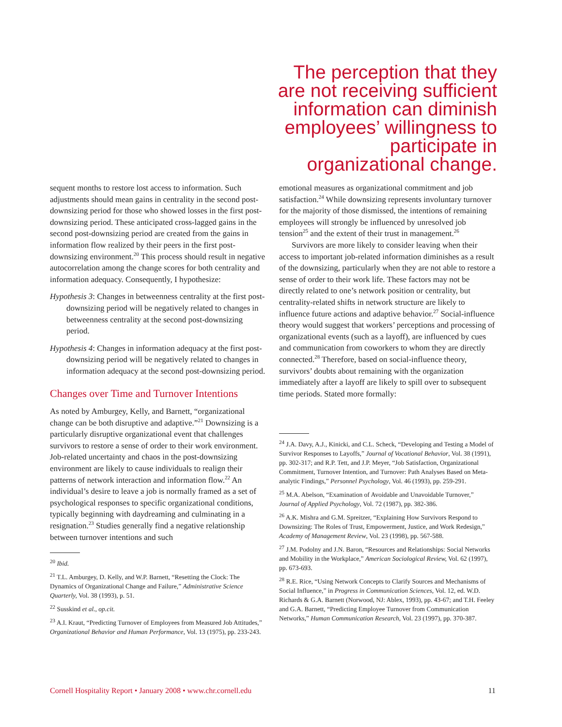The perception that they are not receiving sufficient information can diminish employees’ willingness to participate in organizational change.
sequent months to restore lost access to information. Such adjustments should mean gains in centrality in the second post-downsizing period for those who showed losses in the first post-downsizing period. These anticipated cross-lagged gains in the second post-downsizing period are created from the gains in information flow realized by their peers in the first post-downsizing environment.<sup>20</sup> This process should result in negative autocorrelation among the change scores for both centrality and information adequacy. Consequently, I hypothesize:
Hypothesis 3: Changes in betweenness centrality at the first post-downsizing period will be negatively related to changes in betweenness centrality at the second post-downsizing period.
Hypothesis 4: Changes in information adequacy at the first post-downsizing period will be negatively related to changes in information adequacy at the second post-downsizing period.
Changes over Time and Turnover Intentions
As noted by Amburgey, Kelly, and Barnett, “organizational change can be both disruptive and adaptive.”<sup>21</sup> Downsizing is a particularly disruptive organizational event that challenges survivors to restore a sense of order to their work environment. Job-related uncertainty and chaos in the post-downsizing environment are likely to cause individuals to realign their patterns of network interaction and information flow.<sup>22</sup> An individual’s desire to leave a job is normally framed as a set of psychological responses to specific organizational conditions, typically beginning with daydreaming and culminating in a resignation.<sup>23</sup> Studies generally find a negative relationship between turnover intentions and such
<sup>20</sup> Ibid.
<sup>21</sup> T.L. Amburgey, D. Kelly, and W.P. Barnett, “Resetting the Clock: The Dynamics of Organizational Change and Failure,” Administrative Science Quarterly, Vol. 38 (1993), p. 51.
<sup>22</sup> Susskind et al., op.cit.
<sup>23</sup> A.I. Kraut, “Predicting Turnover of Employees from Measured Job Attitudes,” Organizational Behavior and Human Performance, Vol. 13 (1975), pp. 233-243.
emotional measures as organizational commitment and job satisfaction.<sup>24</sup> While downsizing represents involuntary turnover for the majority of those dismissed, the intentions of remaining employees will strongly be influenced by unresolved job tension<sup>25</sup> and the extent of their trust in management.<sup>26</sup>
Survivors are more likely to consider leaving when their access to important job-related information diminishes as a result of the downsizing, particularly when they are not able to restore a sense of order to their work life. These factors may not be directly related to one’s network position or centrality, but centrality-related shifts in network structure are likely to influence future actions and adaptive behavior.<sup>27</sup> Social-influence theory would suggest that workers’ perceptions and processing of organizational events (such as a layoff), are influenced by cues and communication from coworkers to whom they are directly connected.<sup>28</sup> Therefore, based on social-influence theory, survivors’ doubts about remaining with the organization immediately after a layoff are likely to spill over to subsequent time periods. Stated more formally:
<sup>24</sup> J.A. Davy, A.J., Kinicki, and C.L. Scheck, “Developing and Testing a Model of Survivor Responses to Layoffs,” Journal of Vocational Behavior, Vol. 38 (1991), pp. 302-317; and R.P. Tett, and J.P. Meyer, “Job Satisfaction, Organizational Commitment, Turnover Intention, and Turnover: Path Analyses Based on Meta-analytic Findings,” Personnel Psychology, Vol. 46 (1993), pp. 259-291.
<sup>25</sup> M.A. Abelson, “Examination of Avoidable and Unavoidable Turnover,” Journal of Applied Psychology, Vol. 72 (1987), pp. 382-386.
<sup>26</sup> A.K. Mishra and G.M. Spreitzer, “Explaining How Survivors Respond to Downsizing: The Roles of Trust, Empowerment, Justice, and Work Redesign,” Academy of Management Review, Vol. 23 (1998), pp. 567-588.
<sup>27</sup> J.M. Podolny and J.N. Baron, “Resources and Relationships: Social Networks and Mobility in the Workplace,” American Sociological Review, Vol. 62 (1997), pp. 673-693.
<sup>28</sup> R.E. Rice, “Using Network Concepts to Clarify Sources and Mechanisms of Social Influence,” in Progress in Communication Sciences, Vol. 12, ed. W.D. Richards & G.A. Barnett (Norwood, NJ: Ablex, 1993), pp. 43-67; and T.H. Feeley and G.A. Barnett, “Predicting Employee Turnover from Communication Networks,” Human Communication Research, Vol. 23 (1997), pp. 370-387.
Cornell Hospitality Report • January 2008 • www.chr.cornell.edu 11